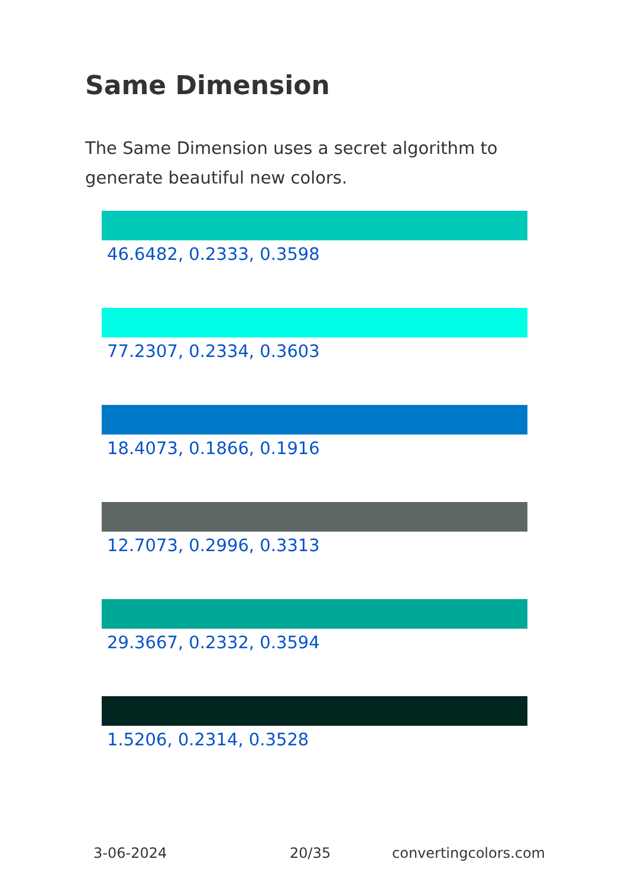Same Dimension
The Same Dimension uses a secret algorithm to generate beautiful new colors.
46.6482, 0.2333, 0.3598
77.2307, 0.2334, 0.3603
18.4073, 0.1866, 0.1916
12.7073, 0.2996, 0.3313
29.3667, 0.2332, 0.3594
1.5206, 0.2314, 0.3528
3-06-2024 20/35 convertingcolors.com